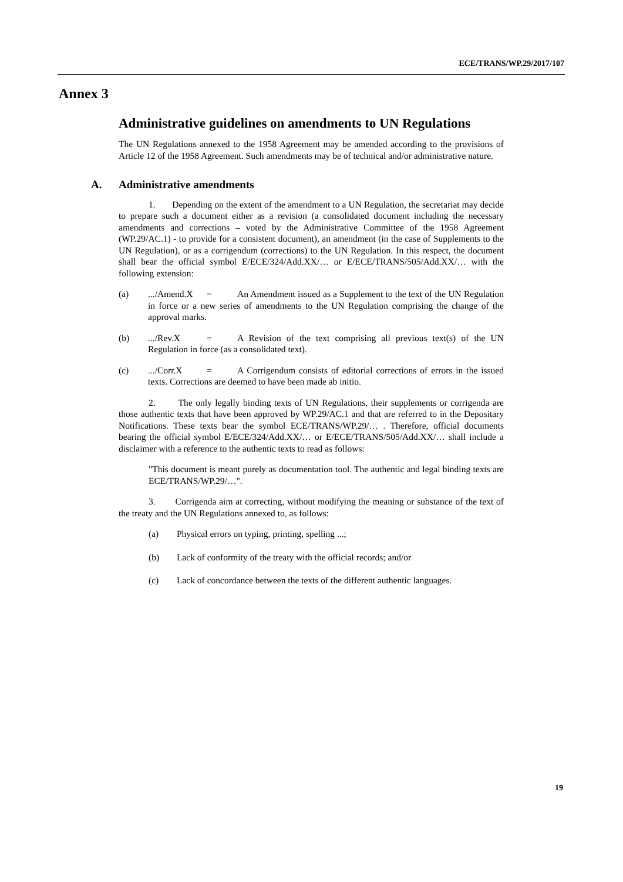ECE/TRANS/WP.29/2017/107
Annex 3
Administrative guidelines on amendments to UN Regulations
The UN Regulations annexed to the 1958 Agreement may be amended according to the provisions of Article 12 of the 1958 Agreement. Such amendments may be of technical and/or administrative nature.
A. Administrative amendments
1. Depending on the extent of the amendment to a UN Regulation, the secretariat may decide to prepare such a document either as a revision (a consolidated document including the necessary amendments and corrections – voted by the Administrative Committee of the 1958 Agreement (WP.29/AC.1) - to provide for a consistent document), an amendment (in the case of Supplements to the UN Regulation), or as a corrigendum (corrections) to the UN Regulation. In this respect, the document shall bear the official symbol E/ECE/324/Add.XX/… or E/ECE/TRANS/505/Add.XX/… with the following extension:
(a) .../Amend.X = An Amendment issued as a Supplement to the text of the UN Regulation in force or a new series of amendments to the UN Regulation comprising the change of the approval marks.
(b) .../Rev.X = A Revision of the text comprising all previous text(s) of the UN Regulation in force (as a consolidated text).
(c) .../Corr.X = A Corrigendum consists of editorial corrections of errors in the issued texts. Corrections are deemed to have been made ab initio.
2. The only legally binding texts of UN Regulations, their supplements or corrigenda are those authentic texts that have been approved by WP.29/AC.1 and that are referred to in the Depositary Notifications. These texts bear the symbol ECE/TRANS/WP.29/… . Therefore, official documents bearing the official symbol E/ECE/324/Add.XX/… or E/ECE/TRANS/505/Add.XX/… shall include a disclaimer with a reference to the authentic texts to read as follows:
"This document is meant purely as documentation tool. The authentic and legal binding texts are ECE/TRANS/WP.29/…".
3. Corrigenda aim at correcting, without modifying the meaning or substance of the text of the treaty and the UN Regulations annexed to, as follows:
(a) Physical errors on typing, printing, spelling ...;
(b) Lack of conformity of the treaty with the official records; and/or
(c) Lack of concordance between the texts of the different authentic languages.
19